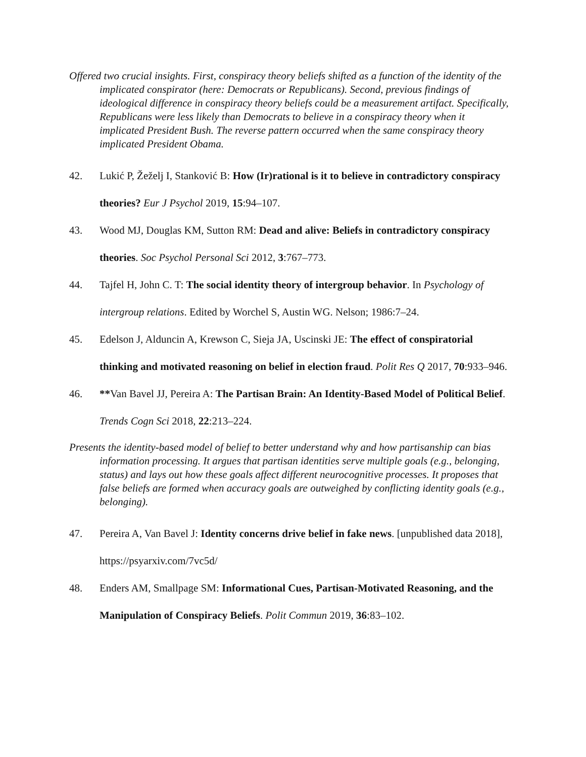Offered two crucial insights. First, conspiracy theory beliefs shifted as a function of the identity of the implicated conspirator (here: Democrats or Republicans). Second, previous findings of ideological difference in conspiracy theory beliefs could be a measurement artifact. Specifically, Republicans were less likely than Democrats to believe in a conspiracy theory when it implicated President Bush. The reverse pattern occurred when the same conspiracy theory implicated President Obama.
42. Lukić P, Žeželj I, Stanković B: How (Ir)rational is it to believe in contradictory conspiracy theories? Eur J Psychol 2019, 15:94–107.
43. Wood MJ, Douglas KM, Sutton RM: Dead and alive: Beliefs in contradictory conspiracy theories. Soc Psychol Personal Sci 2012, 3:767–773.
44. Tajfel H, John C. T: The social identity theory of intergroup behavior. In Psychology of intergroup relations. Edited by Worchel S, Austin WG. Nelson; 1986:7–24.
45. Edelson J, Alduncin A, Krewson C, Sieja JA, Uscinski JE: The effect of conspiratorial thinking and motivated reasoning on belief in election fraud. Polit Res Q 2017, 70:933–946.
46. **Van Bavel JJ, Pereira A: The Partisan Brain: An Identity-Based Model of Political Belief. Trends Cogn Sci 2018, 22:213–224.
Presents the identity-based model of belief to better understand why and how partisanship can bias information processing. It argues that partisan identities serve multiple goals (e.g., belonging, status) and lays out how these goals affect different neurocognitive processes. It proposes that false beliefs are formed when accuracy goals are outweighed by conflicting identity goals (e.g., belonging).
47. Pereira A, Van Bavel J: Identity concerns drive belief in fake news. [unpublished data 2018], https://psyarxiv.com/7vc5d/
48. Enders AM, Smallpage SM: Informational Cues, Partisan-Motivated Reasoning, and the Manipulation of Conspiracy Beliefs. Polit Commun 2019, 36:83–102.